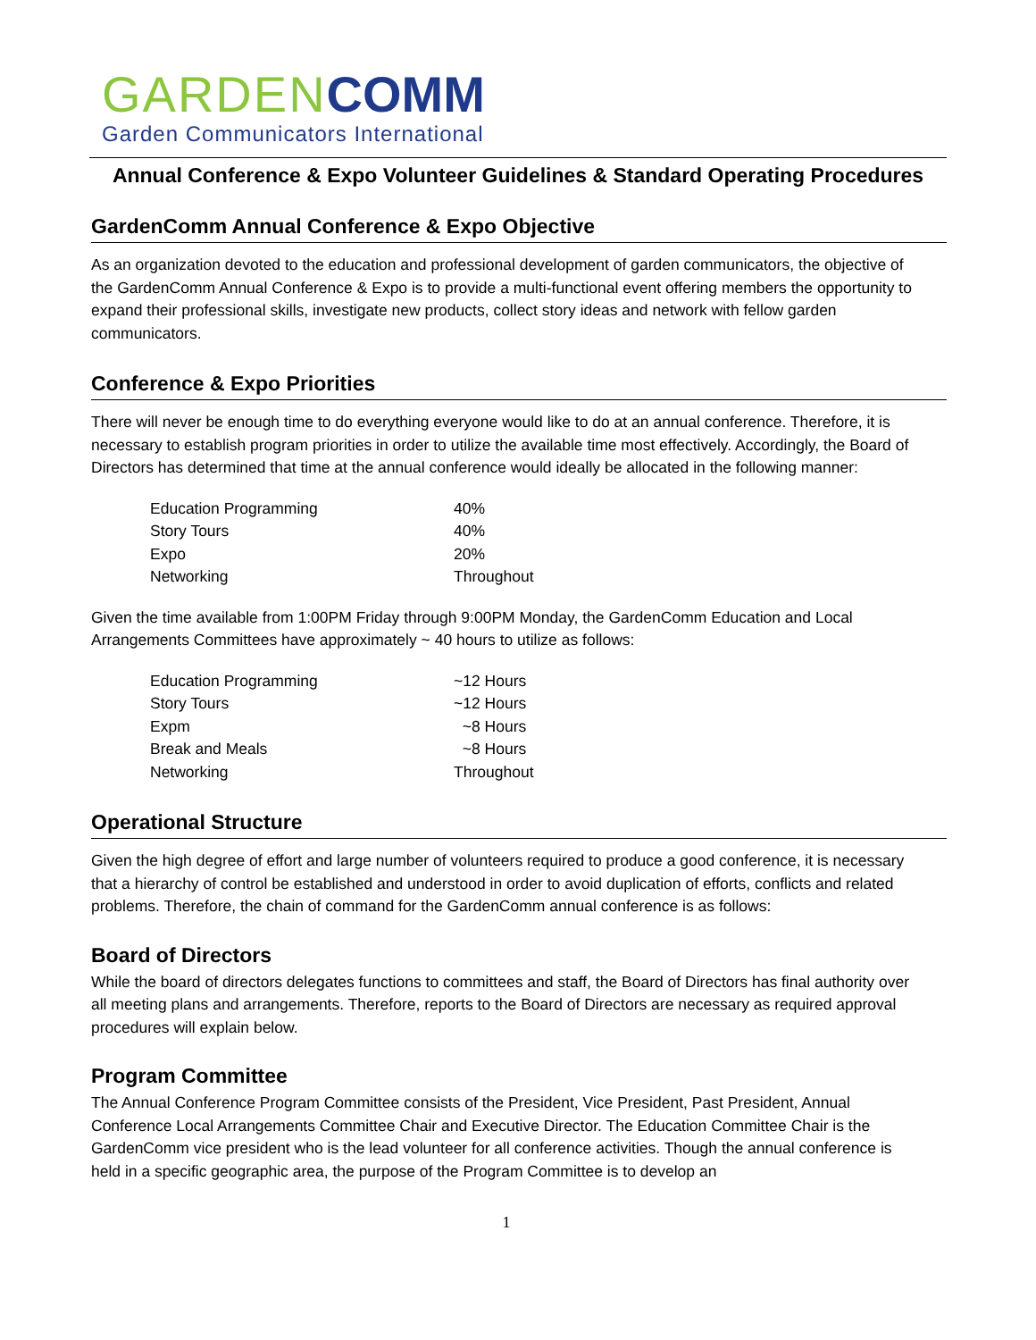GARDEN COMM
Garden Communicators International
Annual Conference & Expo Volunteer Guidelines & Standard Operating Procedures
GardenComm Annual Conference & Expo Objective
As an organization devoted to the education and professional development of garden communicators, the objective of the GardenComm Annual Conference & Expo is to provide a multi-functional event offering members the opportunity to expand their professional skills, investigate new products, collect story ideas and network with fellow garden communicators.
Conference & Expo Priorities
There will never be enough time to do everything everyone would like to do at an annual conference. Therefore, it is necessary to establish program priorities in order to utilize the available time most effectively. Accordingly, the Board of Directors has determined that time at the annual conference would ideally be allocated in the following manner:
| Education Programming | 40% |
| Story Tours | 40% |
| Expo | 20% |
| Networking | Throughout |
Given the time available from 1:00PM Friday through 9:00PM Monday, the GardenComm Education and Local Arrangements Committees have approximately ~ 40 hours to utilize as follows:
| Education Programming | ~12 Hours |
| Story Tours | ~12 Hours |
| Expm | ~8 Hours |
| Break and Meals | ~8 Hours |
| Networking | Throughout |
Operational Structure
Given the high degree of effort and large number of volunteers required to produce a good conference, it is necessary that a hierarchy of control be established and understood in order to avoid duplication of efforts, conflicts and related problems. Therefore, the chain of command for the GardenComm annual conference is as follows:
Board of Directors
While the board of directors delegates functions to committees and staff, the Board of Directors has final authority over all meeting plans and arrangements. Therefore, reports to the Board of Directors are necessary as required approval procedures will explain below.
Program Committee
The Annual Conference Program Committee consists of the President, Vice President, Past President, Annual Conference Local Arrangements Committee Chair and Executive Director. The Education Committee Chair is the GardenComm vice president who is the lead volunteer for all conference activities. Though the annual conference is held in a specific geographic area, the purpose of the Program Committee is to develop an
1